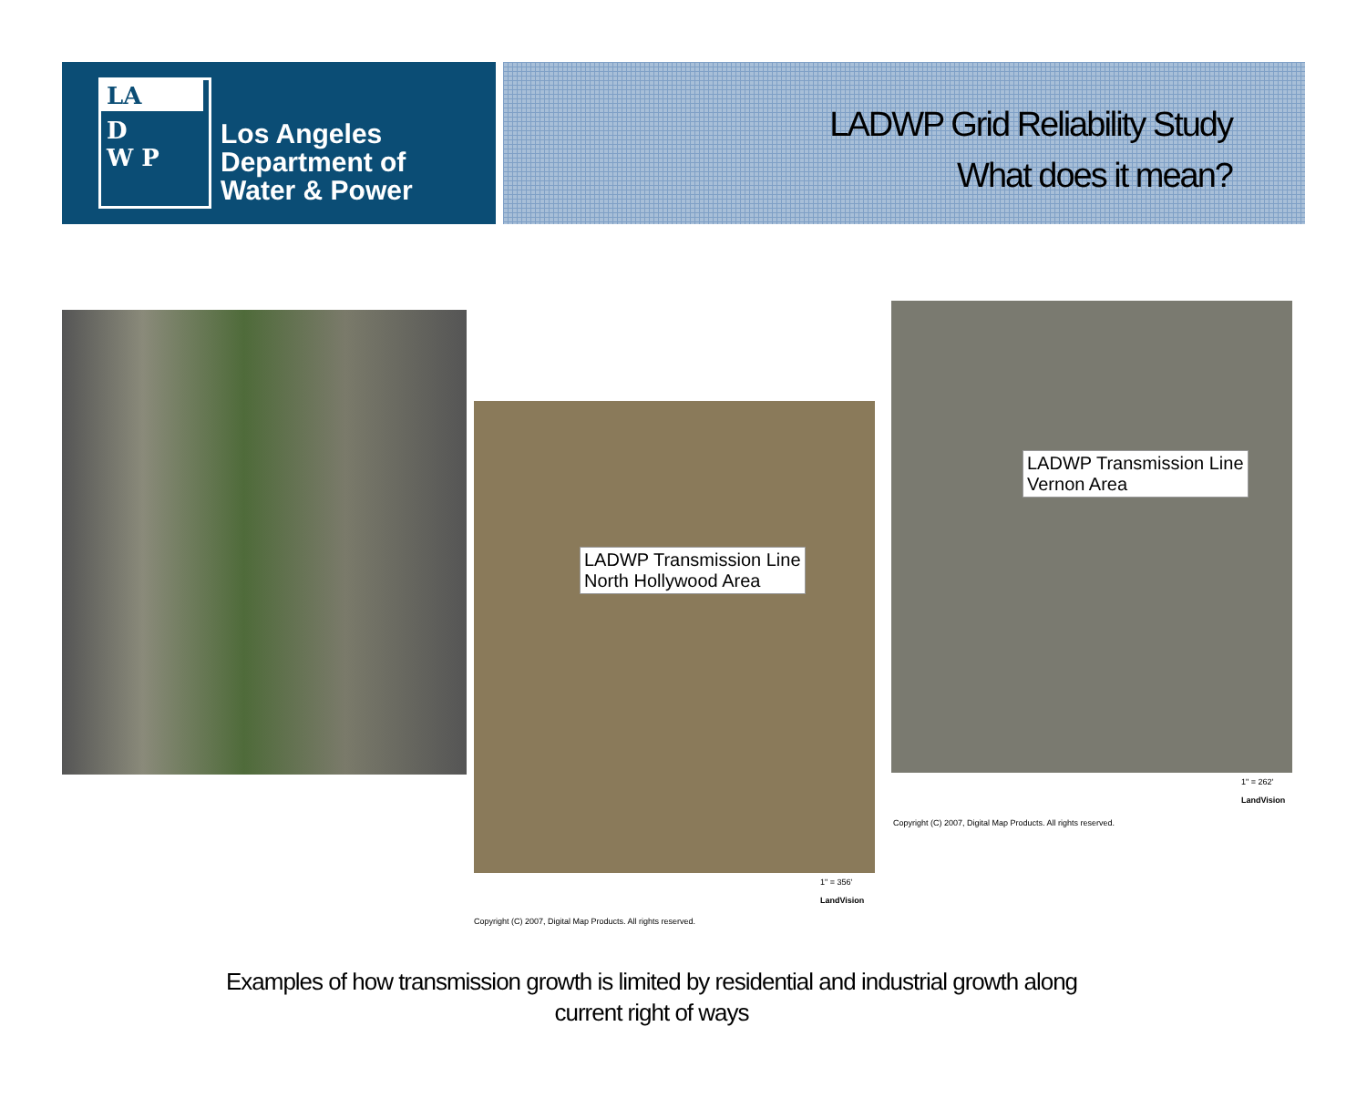LA
D
W P
Los Angeles
Department of
Water & Power
LADWP Grid Reliability Study
What does it mean?
LADWP Transmission Line
North Hollywood Area
Copyright (C) 2007, Digital Map Products. All rights reserved.
1" = 356'
LandVision
LADWP Transmission Line
Vernon Area
Copyright (C) 2007, Digital Map Products. All rights reserved.
1" = 262'
LandVision
Examples of how transmission growth is limited by residential and industrial growth along
current right of ways